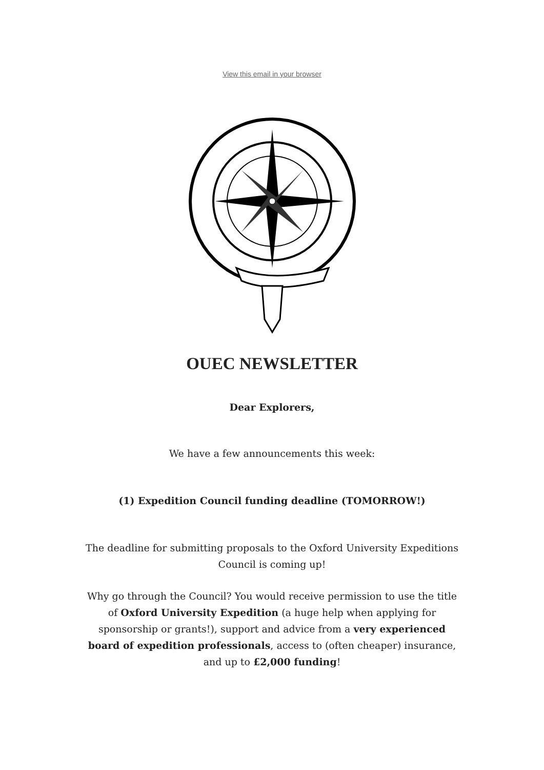View this email in your browser
OUEC NEWSLETTER
Dear Explorers,
We have a few announcements this week:
(1) Expedition Council funding deadline (TOMORROW!)
The deadline for submitting proposals to the Oxford University Expeditions Council is coming up!
Why go through the Council? You would receive permission to use the title of Oxford University Expedition (a huge help when applying for sponsorship or grants!), support and advice from a very experienced board of expedition professionals, access to (often cheaper) insurance, and up to £2,000 funding!